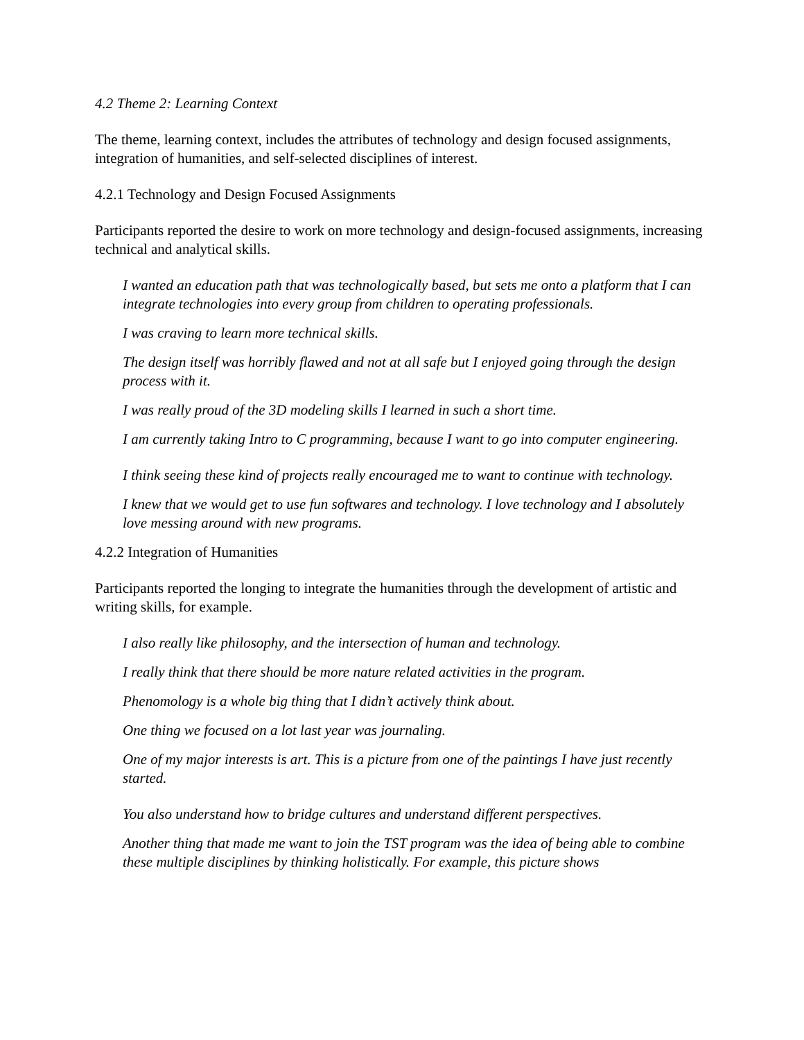4.2 Theme 2: Learning Context
The theme, learning context, includes the attributes of technology and design focused assignments, integration of humanities, and self-selected disciplines of interest.
4.2.1 Technology and Design Focused Assignments
Participants reported the desire to work on more technology and design-focused assignments, increasing technical and analytical skills.
I wanted an education path that was technologically based, but sets me onto a platform that I can integrate technologies into every group from children to operating professionals.
I was craving to learn more technical skills.
The design itself was horribly flawed and not at all safe but I enjoyed going through the design process with it.
I was really proud of the 3D modeling skills I learned in such a short time.
I am currently taking Intro to C programming, because I want to go into computer engineering.
I think seeing these kind of projects really encouraged me to want to continue with technology.
I knew that we would get to use fun softwares and technology. I love technology and I absolutely love messing around with new programs.
4.2.2 Integration of Humanities
Participants reported the longing to integrate the humanities through the development of artistic and writing skills, for example.
I also really like philosophy, and the intersection of human and technology.
I really think that there should be more nature related activities in the program.
Phenomology is a whole big thing that I didn’t actively think about.
One thing we focused on a lot last year was journaling.
One of my major interests is art. This is a picture from one of the paintings I have just recently started.
You also understand how to bridge cultures and understand different perspectives.
Another thing that made me want to join the TST program was the idea of being able to combine these multiple disciplines by thinking holistically. For example, this picture shows